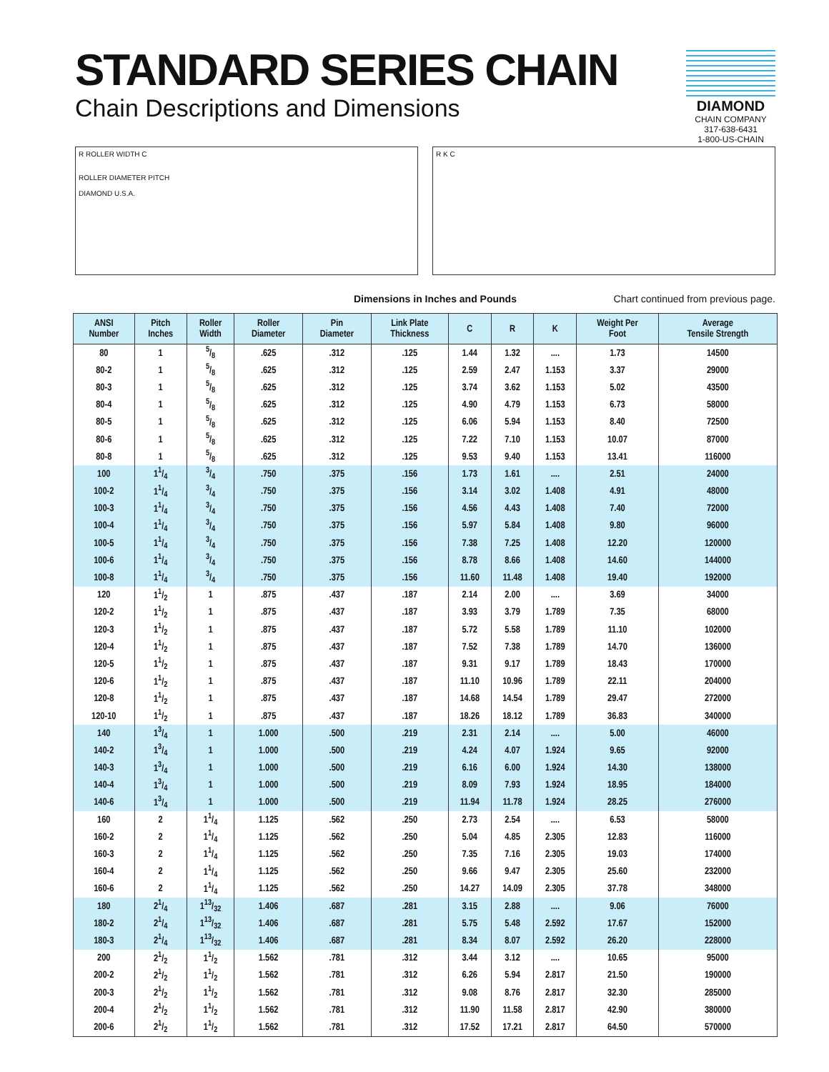STANDARD SERIES CHAIN
Chain Descriptions and Dimensions
DIAMOND
CHAIN COMPANY
317-638-6431
1-800-US-CHAIN
R ROLLER WIDTH C
ROLLER DIAMETER PITCH
DIAMOND U.S.A.
R K C
Dimensions in Inches and Pounds Chart continued from previous page.
| ANSI Number | Pitch Inches | Roller Width | Roller Diameter | Pin Diameter | Link Plate Thickness | C | R | K | Weight Per Foot | Average Tensile Strength |
| --- | --- | --- | --- | --- | --- | --- | --- | --- | --- | --- |
| 80 | 1 | 5/8 | .625 | .312 | .125 | 1.44 | 1.32 | .... | 1.73 | 14500 |
| 80-2 | 1 | 5/8 | .625 | .312 | .125 | 2.59 | 2.47 | 1.153 | 3.37 | 29000 |
| 80-3 | 1 | 5/8 | .625 | .312 | .125 | 3.74 | 3.62 | 1.153 | 5.02 | 43500 |
| 80-4 | 1 | 5/8 | .625 | .312 | .125 | 4.90 | 4.79 | 1.153 | 6.73 | 58000 |
| 80-5 | 1 | 5/8 | .625 | .312 | .125 | 6.06 | 5.94 | 1.153 | 8.40 | 72500 |
| 80-6 | 1 | 5/8 | .625 | .312 | .125 | 7.22 | 7.10 | 1.153 | 10.07 | 87000 |
| 80-8 | 1 | 5/8 | .625 | .312 | .125 | 9.53 | 9.40 | 1.153 | 13.41 | 116000 |
| 100 | 11/4 | 3/4 | .750 | .375 | .156 | 1.73 | 1.61 | .... | 2.51 | 24000 |
| 100-2 | 11/4 | 3/4 | .750 | .375 | .156 | 3.14 | 3.02 | 1.408 | 4.91 | 48000 |
| 100-3 | 11/4 | 3/4 | .750 | .375 | .156 | 4.56 | 4.43 | 1.408 | 7.40 | 72000 |
| 100-4 | 11/4 | 3/4 | .750 | .375 | .156 | 5.97 | 5.84 | 1.408 | 9.80 | 96000 |
| 100-5 | 11/4 | 3/4 | .750 | .375 | .156 | 7.38 | 7.25 | 1.408 | 12.20 | 120000 |
| 100-6 | 11/4 | 3/4 | .750 | .375 | .156 | 8.78 | 8.66 | 1.408 | 14.60 | 144000 |
| 100-8 | 11/4 | 3/4 | .750 | .375 | .156 | 11.60 | 11.48 | 1.408 | 19.40 | 192000 |
| 120 | 11/2 | 1 | .875 | .437 | .187 | 2.14 | 2.00 | .... | 3.69 | 34000 |
| 120-2 | 11/2 | 1 | .875 | .437 | .187 | 3.93 | 3.79 | 1.789 | 7.35 | 68000 |
| 120-3 | 11/2 | 1 | .875 | .437 | .187 | 5.72 | 5.58 | 1.789 | 11.10 | 102000 |
| 120-4 | 11/2 | 1 | .875 | .437 | .187 | 7.52 | 7.38 | 1.789 | 14.70 | 136000 |
| 120-5 | 11/2 | 1 | .875 | .437 | .187 | 9.31 | 9.17 | 1.789 | 18.43 | 170000 |
| 120-6 | 11/2 | 1 | .875 | .437 | .187 | 11.10 | 10.96 | 1.789 | 22.11 | 204000 |
| 120-8 | 11/2 | 1 | .875 | .437 | .187 | 14.68 | 14.54 | 1.789 | 29.47 | 272000 |
| 120-10 | 11/2 | 1 | .875 | .437 | .187 | 18.26 | 18.12 | 1.789 | 36.83 | 340000 |
| 140 | 13/4 | 1 | 1.000 | .500 | .219 | 2.31 | 2.14 | .... | 5.00 | 46000 |
| 140-2 | 13/4 | 1 | 1.000 | .500 | .219 | 4.24 | 4.07 | 1.924 | 9.65 | 92000 |
| 140-3 | 13/4 | 1 | 1.000 | .500 | .219 | 6.16 | 6.00 | 1.924 | 14.30 | 138000 |
| 140-4 | 13/4 | 1 | 1.000 | .500 | .219 | 8.09 | 7.93 | 1.924 | 18.95 | 184000 |
| 140-6 | 13/4 | 1 | 1.000 | .500 | .219 | 11.94 | 11.78 | 1.924 | 28.25 | 276000 |
| 160 | 2 | 11/4 | 1.125 | .562 | .250 | 2.73 | 2.54 | .... | 6.53 | 58000 |
| 160-2 | 2 | 11/4 | 1.125 | .562 | .250 | 5.04 | 4.85 | 2.305 | 12.83 | 116000 |
| 160-3 | 2 | 11/4 | 1.125 | .562 | .250 | 7.35 | 7.16 | 2.305 | 19.03 | 174000 |
| 160-4 | 2 | 11/4 | 1.125 | .562 | .250 | 9.66 | 9.47 | 2.305 | 25.60 | 232000 |
| 160-6 | 2 | 11/4 | 1.125 | .562 | .250 | 14.27 | 14.09 | 2.305 | 37.78 | 348000 |
| 180 | 21/4 | 113/32 | 1.406 | .687 | .281 | 3.15 | 2.88 | .... | 9.06 | 76000 |
| 180-2 | 21/4 | 113/32 | 1.406 | .687 | .281 | 5.75 | 5.48 | 2.592 | 17.67 | 152000 |
| 180-3 | 21/4 | 113/32 | 1.406 | .687 | .281 | 8.34 | 8.07 | 2.592 | 26.20 | 228000 |
| 200 | 21/2 | 11/2 | 1.562 | .781 | .312 | 3.44 | 3.12 | .... | 10.65 | 95000 |
| 200-2 | 21/2 | 11/2 | 1.562 | .781 | .312 | 6.26 | 5.94 | 2.817 | 21.50 | 190000 |
| 200-3 | 21/2 | 11/2 | 1.562 | .781 | .312 | 9.08 | 8.76 | 2.817 | 32.30 | 285000 |
| 200-4 | 21/2 | 11/2 | 1.562 | .781 | .312 | 11.90 | 11.58 | 2.817 | 42.90 | 380000 |
| 200-6 | 21/2 | 11/2 | 1.562 | .781 | .312 | 17.52 | 17.21 | 2.817 | 64.50 | 570000 |